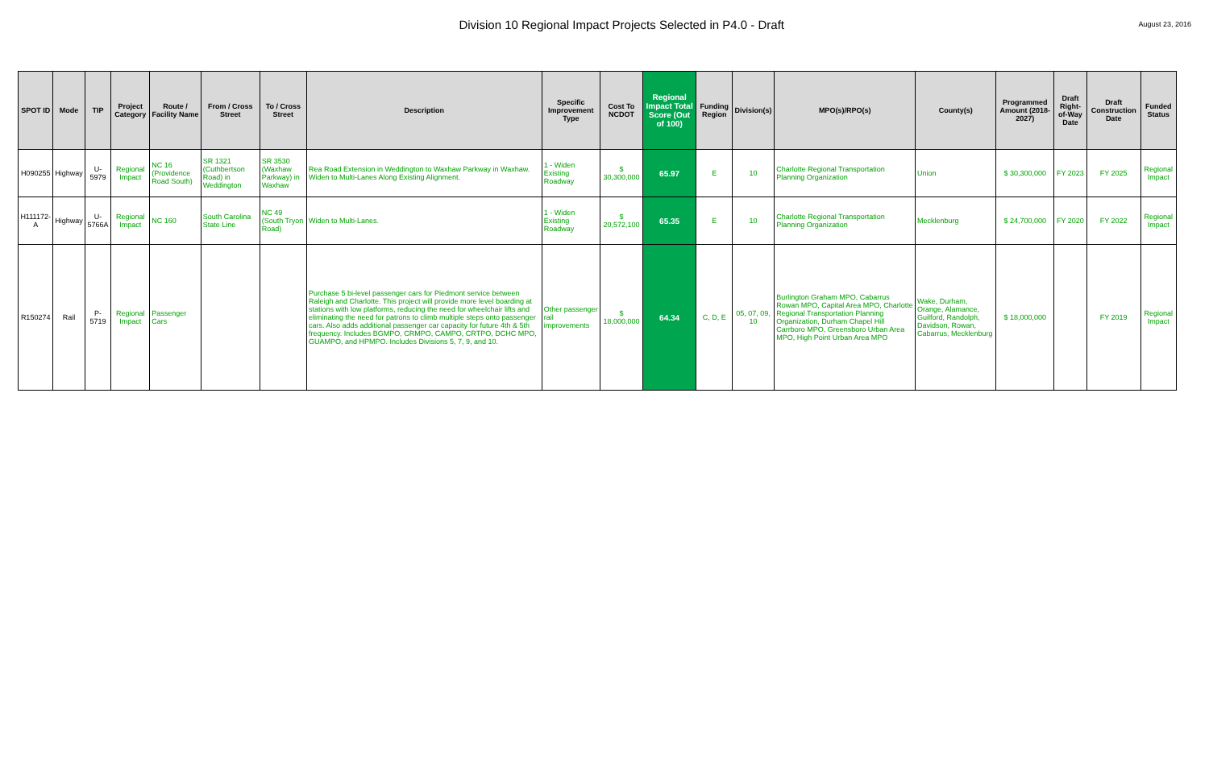Division 10 Regional Impact Projects Selected in P4.0 - Draft
August 23, 2016
| SPOT ID | Mode | TIP | Project Category | Route / Facility Name | From / Cross Street | To / Cross Street | Description | Specific Improvement Type | Cost To NCDOT | Regional Impact Total Score (Out of 100) | Funding Region | Division(s) | MPO(s)/RPO(s) | County(s) | Programmed Amount (2018-2027) | Draft Right-of-Way Date | Draft Construction Date | Funded Status |
| --- | --- | --- | --- | --- | --- | --- | --- | --- | --- | --- | --- | --- | --- | --- | --- | --- | --- | --- |
| H090255 | Highway | U-5979 | Regional Impact | NC 16 (Providence Road South) | SR 1321 (Cuthbertson Road) in Weddington | SR 3530 (Waxhaw Parkway) in Waxhaw | Rea Road Extension in Weddington to Waxhaw Parkway in Waxhaw. Widen to Multi-Lanes Along Existing Alignment. | 1 - Widen Existing Roadway | $ 30,300,000 | 65.97 | E | 10 | Charlotte Regional Transportation Planning Organization | Union | $ 30,300,000 | FY 2023 | FY 2025 | Regional Impact |
| H111172-A | Highway | U-5766A | Regional Impact | NC 160 | South Carolina State Line | NC 49 (South Tryon Road) | Widen to Multi-Lanes. | 1 - Widen Existing Roadway | $ 20,572,100 | 65.35 | E | 10 | Charlotte Regional Transportation Planning Organization | Mecklenburg | $ 24,700,000 | FY 2020 | FY 2022 | Regional Impact |
| R150274 | Rail | P-5719 | Regional Impact | Passenger Cars | | | Purchase 5 bi-level passenger cars for Piedmont service between Raleigh and Charlotte. This project will provide more level boarding at stations with low platforms, reducing the need for wheelchair lifts and eliminating the need for patrons to climb multiple steps onto passenger cars. Also adds additional passenger car capacity for future 4th & 5th frequency. Includes BGMPO, CRMPO, CAMPO, CRTPO, DCHC MPO, GUAMPO, and HPMPO. Includes Divisions 5, 7, 9, and 10. | Other passenger rail improvements | $ 18,000,000 | 64.34 | C, D, E | 05, 07, 09, 10 | Burlington Graham MPO, Cabarrus Rowan MPO, Capital Area MPO, Charlotte Regional Transportation Planning Organization, Durham Chapel Hill Carrboro MPO, Greensboro Urban Area MPO, High Point Urban Area MPO | Wake, Durham, Orange, Alamance, Guilford, Randolph, Davidson, Rowan, Cabarrus, Mecklenburg | $ 18,000,000 | | FY 2019 | Regional Impact |